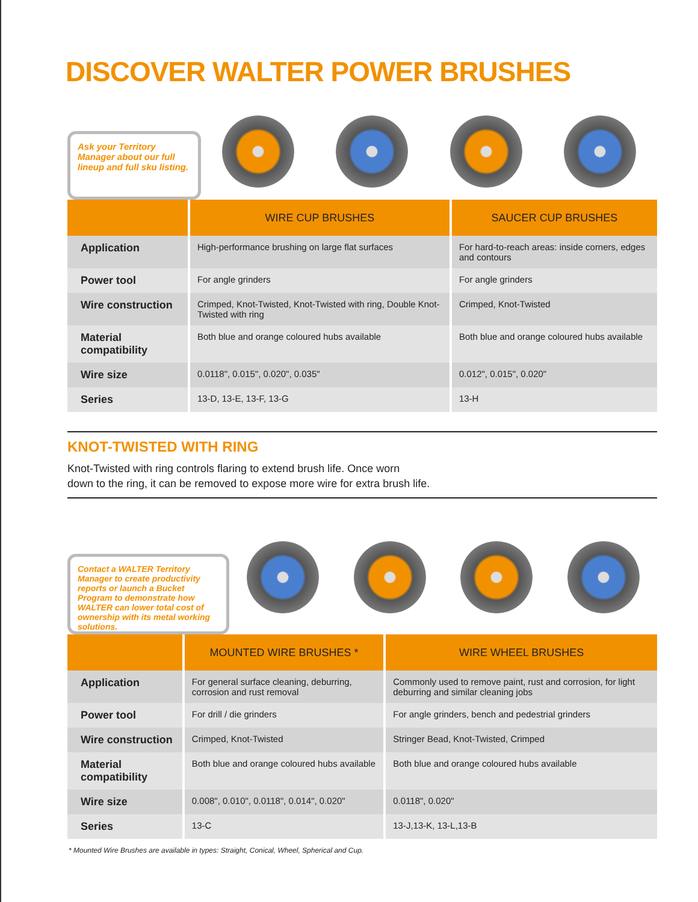DISCOVER WALTER POWER BRUSHES
Ask your Territory Manager about our full lineup and full sku listing.
| | WIRE CUP BRUSHES | SAUCER CUP BRUSHES |
| --- | --- | --- |
| Application | High-performance brushing on large flat surfaces | For hard-to-reach areas: inside corners, edges and contours |
| Power tool | For angle grinders | For angle grinders |
| Wire construction | Crimped, Knot-Twisted, Knot-Twisted with ring, Double Knot-Twisted with ring | Crimped, Knot-Twisted |
| Material compatibility | Both blue and orange coloured hubs available | Both blue and orange coloured hubs available |
| Wire size | 0.0118", 0.015", 0.020", 0.035" | 0.012", 0.015", 0.020" |
| Series | 13-D, 13-E, 13-F, 13-G | 13-H |
KNOT-TWISTED WITH RING
Knot-Twisted with ring controls flaring to extend brush life. Once worn
down to the ring, it can be removed to expose more wire for extra brush life.
Contact a WALTER Territory Manager to create productivity reports or launch a Bucket Program to demonstrate how WALTER can lower total cost of ownership with its metal working solutions.
| | MOUNTED WIRE BRUSHES * | WIRE WHEEL BRUSHES |
| --- | --- | --- |
| Application | For general surface cleaning, deburring, corrosion and rust removal | Commonly used to remove paint, rust and corrosion, for light deburring and similar cleaning jobs |
| Power tool | For drill / die grinders | For angle grinders, bench and pedestrial grinders |
| Wire construction | Crimped, Knot-Twisted | Stringer Bead, Knot-Twisted, Crimped |
| Material compatibility | Both blue and orange coloured hubs available | Both blue and orange coloured hubs available |
| Wire size | 0.008", 0.010", 0.0118", 0.014", 0.020" | 0.0118", 0.020" |
| Series | 13-C | 13-J,13-K, 13-L,13-B |
* Mounted Wire Brushes are available in types: Straight, Conical, Wheel, Spherical and Cup.